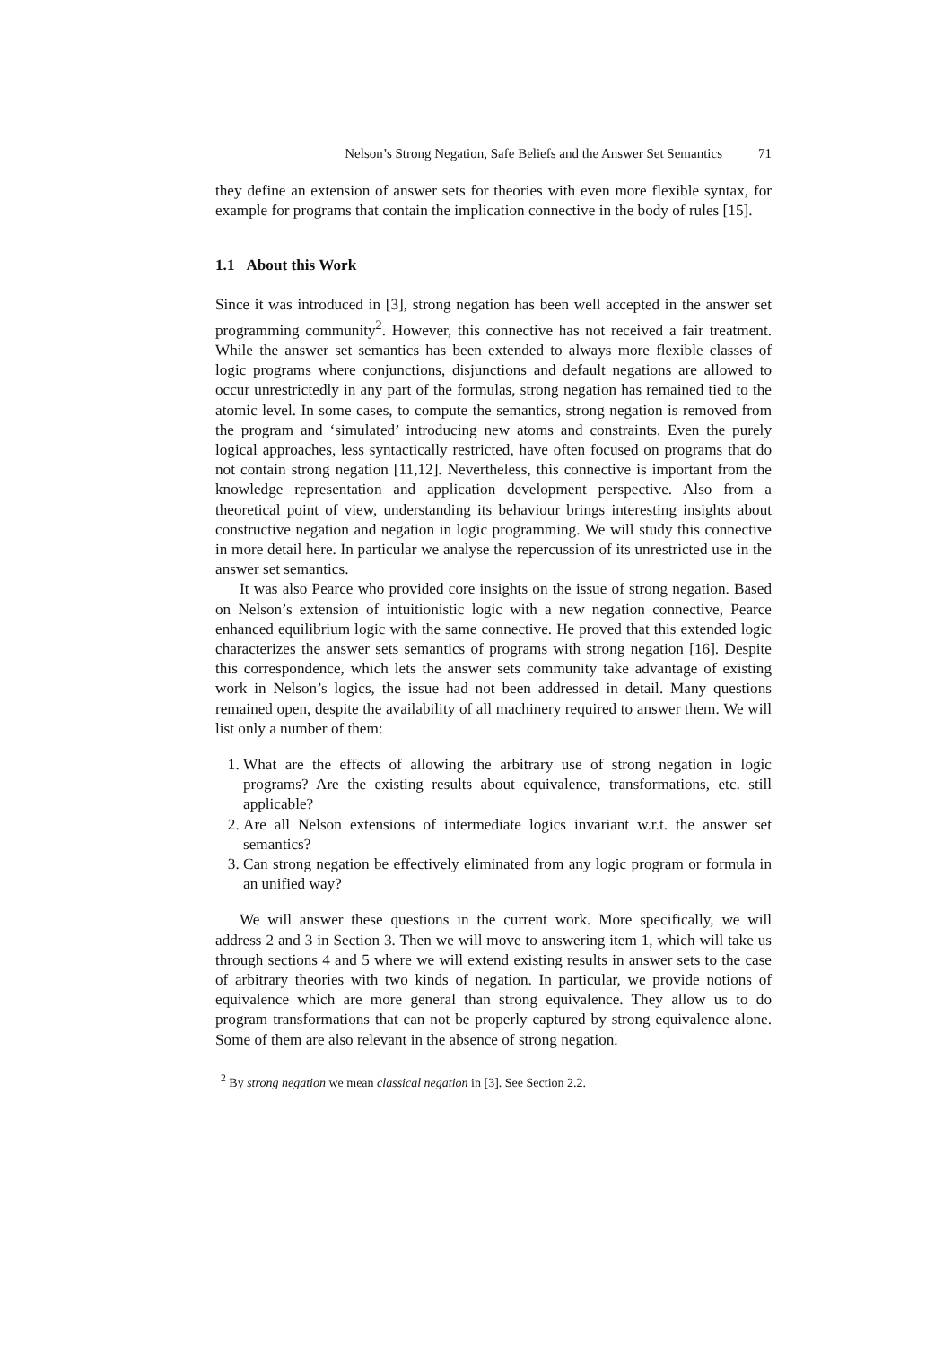Nelson’s Strong Negation, Safe Beliefs and the Answer Set Semantics 71
they define an extension of answer sets for theories with even more flexible syntax, for example for programs that contain the implication connective in the body of rules [15].
1.1 About this Work
Since it was introduced in [3], strong negation has been well accepted in the answer set programming community<sup>2</sup>. However, this connective has not received a fair treatment. While the answer set semantics has been extended to always more flexible classes of logic programs where conjunctions, disjunctions and default negations are allowed to occur unrestrictedly in any part of the formulas, strong negation has remained tied to the atomic level. In some cases, to compute the semantics, strong negation is removed from the program and ‘simulated’ introducing new atoms and constraints. Even the purely logical approaches, less syntactically restricted, have often focused on programs that do not contain strong negation [11,12]. Nevertheless, this connective is important from the knowledge representation and application development perspective. Also from a theoretical point of view, understanding its behaviour brings interesting insights about constructive negation and negation in logic programming. We will study this connective in more detail here. In particular we analyse the repercussion of its unrestricted use in the answer set semantics.
It was also Pearce who provided core insights on the issue of strong negation. Based on Nelson’s extension of intuitionistic logic with a new negation connective, Pearce enhanced equilibrium logic with the same connective. He proved that this extended logic characterizes the answer sets semantics of programs with strong negation [16]. Despite this correspondence, which lets the answer sets community take advantage of existing work in Nelson’s logics, the issue had not been addressed in detail. Many questions remained open, despite the availability of all machinery required to answer them. We will list only a number of them:
1. What are the effects of allowing the arbitrary use of strong negation in logic programs? Are the existing results about equivalence, transformations, etc. still applicable?
2. Are all Nelson extensions of intermediate logics invariant w.r.t. the answer set semantics?
3. Can strong negation be effectively eliminated from any logic program or formula in an unified way?
We will answer these questions in the current work. More specifically, we will address 2 and 3 in Section 3. Then we will move to answering item 1, which will take us through sections 4 and 5 where we will extend existing results in answer sets to the case of arbitrary theories with two kinds of negation. In particular, we provide notions of equivalence which are more general than strong equivalence. They allow us to do program transformations that can not be properly captured by strong equivalence alone. Some of them are also relevant in the absence of strong negation.
<sup>2</sup> By strong negation we mean classical negation in [3]. See Section 2.2.